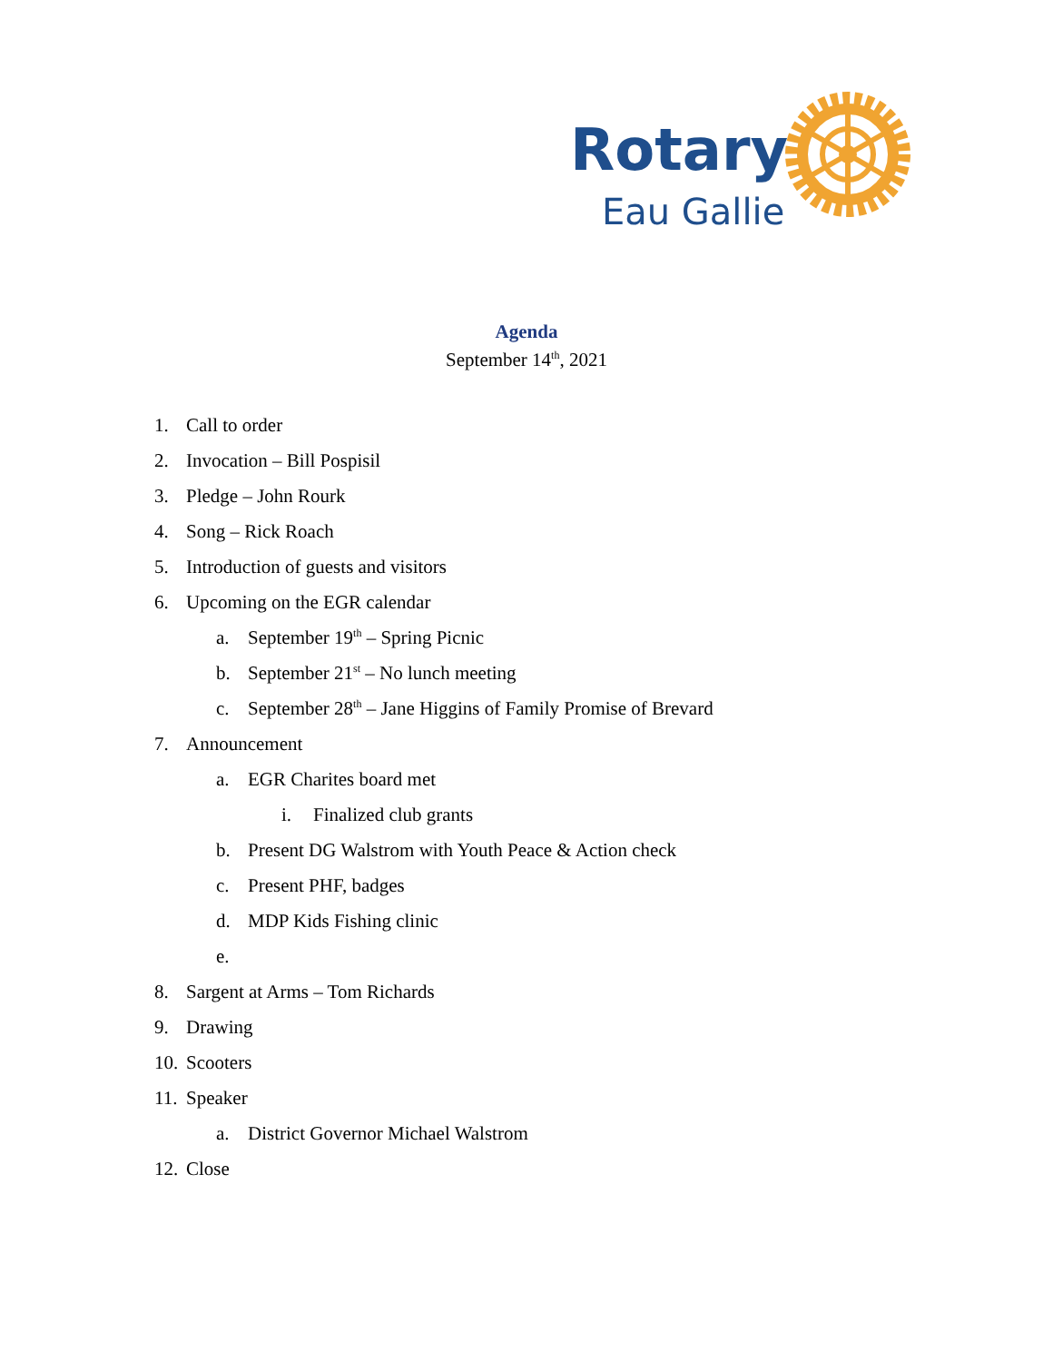Rotary
Eau Gallie
Agenda
September 14<sup>th</sup>, 2021
1. Call to order
2. Invocation – Bill Pospisil
3. Pledge – John Rourk
4. Song – Rick Roach
5. Introduction of guests and visitors
6. Upcoming on the EGR calendar
a. September 19<sup>th</sup> – Spring Picnic
b. September 21<sup>st</sup> – No lunch meeting
c. September 28<sup>th</sup> – Jane Higgins of Family Promise of Brevard
7. Announcement
a. EGR Charites board met
i. Finalized club grants
b. Present DG Walstrom with Youth Peace & Action check
c. Present PHF, badges
d. MDP Kids Fishing clinic
e.
8. Sargent at Arms – Tom Richards
9. Drawing
10. Scooters
11. Speaker
a. District Governor Michael Walstrom
12. Close